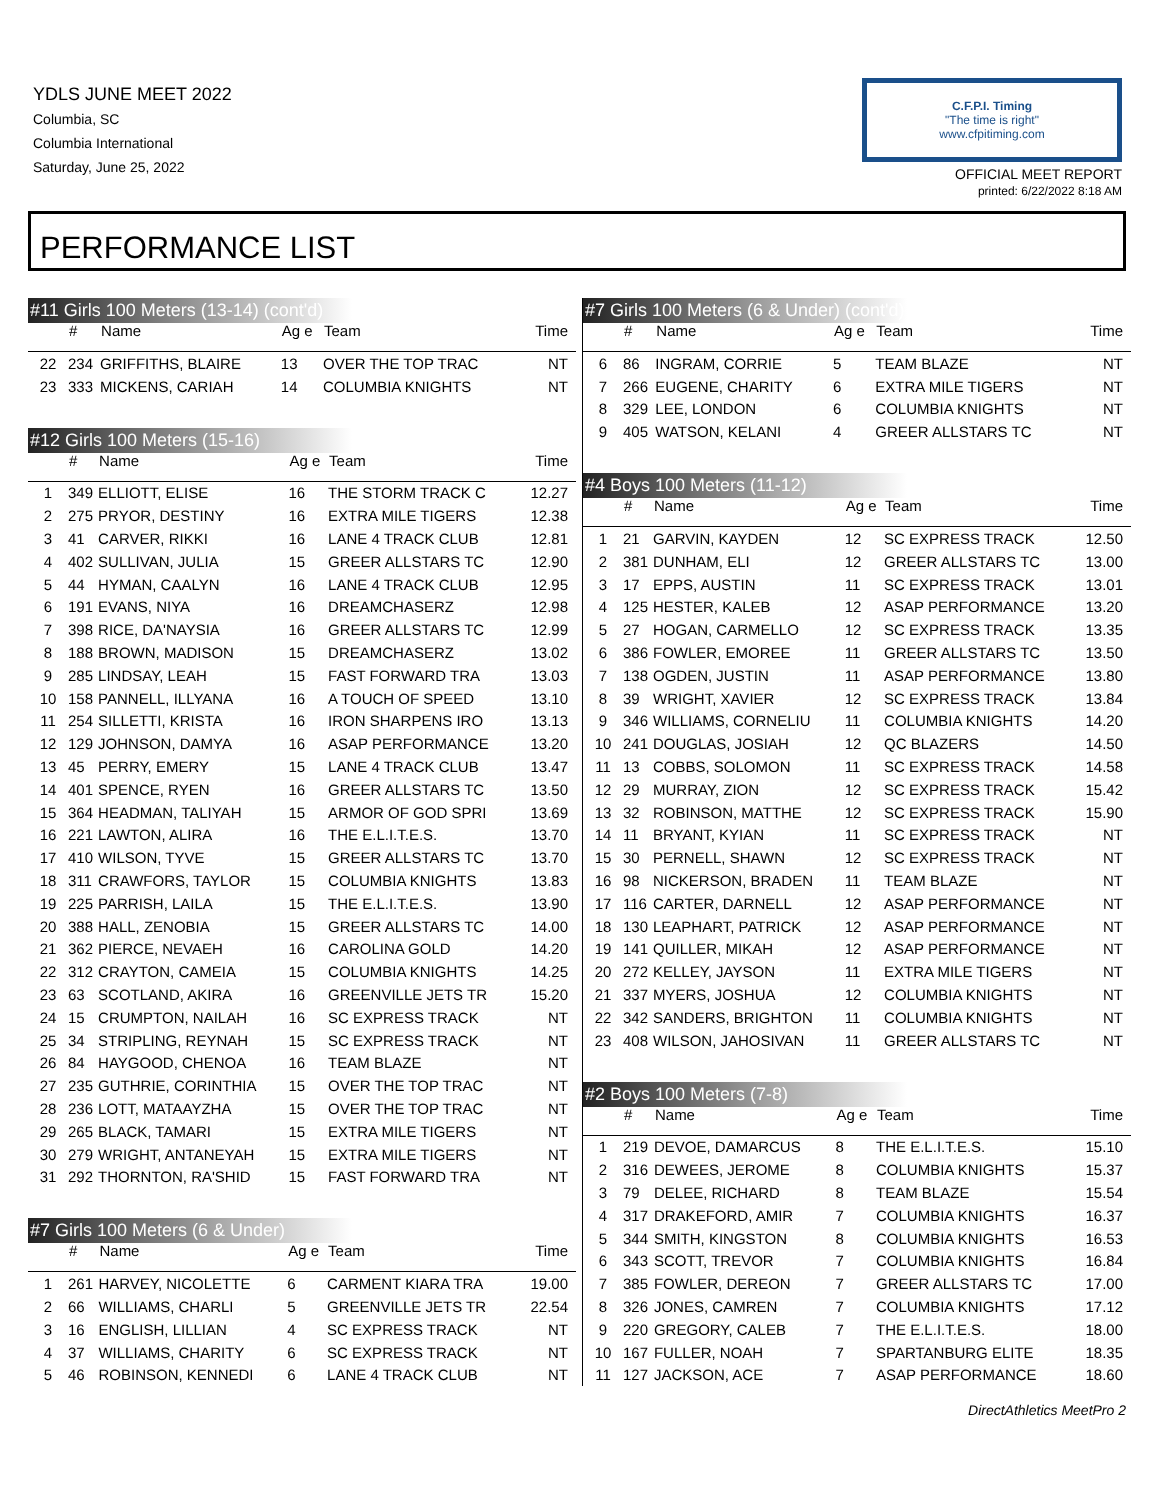YDLS JUNE MEET 2022
Columbia, SC
Columbia International
Saturday, June 25, 2022
C.F.P.I. Timing
"The time is right"
www.cfpitiming.com
OFFICIAL MEET REPORT
printed: 6/22/2022 8:18 AM
PERFORMANCE LIST
#11 Girls 100 Meters (13-14) (cont'd)
| | # | Name | Ag e | Team | Time |
| --- | --- | --- | --- | --- | --- |
| 22 | 234 | GRIFFITHS, BLAIRE | 13 | OVER THE TOP TRAC | NT |
| 23 | 333 | MICKENS, CARIAH | 14 | COLUMBIA KNIGHTS | NT |
#12 Girls 100 Meters (15-16)
| | # | Name | Ag e | Team | Time |
| --- | --- | --- | --- | --- | --- |
| 1 | 349 | ELLIOTT, ELISE | 16 | THE STORM TRACK C | 12.27 |
| 2 | 275 | PRYOR, DESTINY | 16 | EXTRA MILE TIGERS | 12.38 |
| 3 | 41 | CARVER, RIKKI | 16 | LANE 4 TRACK CLUB | 12.81 |
| 4 | 402 | SULLIVAN, JULIA | 15 | GREER ALLSTARS TC | 12.90 |
| 5 | 44 | HYMAN, CAALYN | 16 | LANE 4 TRACK CLUB | 12.95 |
| 6 | 191 | EVANS, NIYA | 16 | DREAMCHASERZ | 12.98 |
| 7 | 398 | RICE, DA'NAYSIA | 16 | GREER ALLSTARS TC | 12.99 |
| 8 | 188 | BROWN, MADISON | 15 | DREAMCHASERZ | 13.02 |
| 9 | 285 | LINDSAY, LEAH | 15 | FAST FORWARD TRA | 13.03 |
| 10 | 158 | PANNELL, ILLYANA | 16 | A TOUCH OF SPEED | 13.10 |
| 11 | 254 | SILLETTI, KRISTA | 16 | IRON SHARPENS IRO | 13.13 |
| 12 | 129 | JOHNSON, DAMYA | 16 | ASAP PERFORMANCE | 13.20 |
| 13 | 45 | PERRY, EMERY | 15 | LANE 4 TRACK CLUB | 13.47 |
| 14 | 401 | SPENCE, RYEN | 16 | GREER ALLSTARS TC | 13.50 |
| 15 | 364 | HEADMAN, TALIYAH | 15 | ARMOR OF GOD SPRI | 13.69 |
| 16 | 221 | LAWTON, ALIRA | 16 | THE E.L.I.T.E.S. | 13.70 |
| 17 | 410 | WILSON, TYVE | 15 | GREER ALLSTARS TC | 13.70 |
| 18 | 311 | CRAWFORS, TAYLOR | 15 | COLUMBIA KNIGHTS | 13.83 |
| 19 | 225 | PARRISH, LAILA | 15 | THE E.L.I.T.E.S. | 13.90 |
| 20 | 388 | HALL, ZENOBIA | 15 | GREER ALLSTARS TC | 14.00 |
| 21 | 362 | PIERCE, NEVAEH | 16 | CAROLINA GOLD | 14.20 |
| 22 | 312 | CRAYTON, CAMEIA | 15 | COLUMBIA KNIGHTS | 14.25 |
| 23 | 63 | SCOTLAND, AKIRA | 16 | GREENVILLE JETS TR | 15.20 |
| 24 | 15 | CRUMPTON, NAILAH | 16 | SC EXPRESS TRACK | NT |
| 25 | 34 | STRIPLING, REYNAH | 15 | SC EXPRESS TRACK | NT |
| 26 | 84 | HAYGOOD, CHENOA | 16 | TEAM BLAZE | NT |
| 27 | 235 | GUTHRIE, CORINTHIA | 15 | OVER THE TOP TRAC | NT |
| 28 | 236 | LOTT, MATAAYZHA | 15 | OVER THE TOP TRAC | NT |
| 29 | 265 | BLACK, TAMARI | 15 | EXTRA MILE TIGERS | NT |
| 30 | 279 | WRIGHT, ANTANEYAH | 15 | EXTRA MILE TIGERS | NT |
| 31 | 292 | THORNTON, RA'SHID | 15 | FAST FORWARD TRA | NT |
#7 Girls 100 Meters (6 & Under)
| | # | Name | Ag e | Team | Time |
| --- | --- | --- | --- | --- | --- |
| 1 | 261 | HARVEY, NICOLETTE | 6 | CARMENT KIARA TRA | 19.00 |
| 2 | 66 | WILLIAMS, CHARLI | 5 | GREENVILLE JETS TR | 22.54 |
| 3 | 16 | ENGLISH, LILLIAN | 4 | SC EXPRESS TRACK | NT |
| 4 | 37 | WILLIAMS, CHARITY | 6 | SC EXPRESS TRACK | NT |
| 5 | 46 | ROBINSON, KENNEDI | 6 | LANE 4 TRACK CLUB | NT |
#7 Girls 100 Meters (6 & Under) (cont'd)
| | # | Name | Ag e | Team | Time |
| --- | --- | --- | --- | --- | --- |
| 6 | 86 | INGRAM, CORRIE | 5 | TEAM BLAZE | NT |
| 7 | 266 | EUGENE, CHARITY | 6 | EXTRA MILE TIGERS | NT |
| 8 | 329 | LEE, LONDON | 6 | COLUMBIA KNIGHTS | NT |
| 9 | 405 | WATSON, KELANI | 4 | GREER ALLSTARS TC | NT |
#4 Boys 100 Meters (11-12)
| | # | Name | Ag e | Team | Time |
| --- | --- | --- | --- | --- | --- |
| 1 | 21 | GARVIN, KAYDEN | 12 | SC EXPRESS TRACK | 12.50 |
| 2 | 381 | DUNHAM, ELI | 12 | GREER ALLSTARS TC | 13.00 |
| 3 | 17 | EPPS, AUSTIN | 11 | SC EXPRESS TRACK | 13.01 |
| 4 | 125 | HESTER, KALEB | 12 | ASAP PERFORMANCE | 13.20 |
| 5 | 27 | HOGAN, CARMELLO | 12 | SC EXPRESS TRACK | 13.35 |
| 6 | 386 | FOWLER, EMOREE | 11 | GREER ALLSTARS TC | 13.50 |
| 7 | 138 | OGDEN, JUSTIN | 11 | ASAP PERFORMANCE | 13.80 |
| 8 | 39 | WRIGHT, XAVIER | 12 | SC EXPRESS TRACK | 13.84 |
| 9 | 346 | WILLIAMS, CORNELIU | 11 | COLUMBIA KNIGHTS | 14.20 |
| 10 | 241 | DOUGLAS, JOSIAH | 12 | QC BLAZERS | 14.50 |
| 11 | 13 | COBBS, SOLOMON | 11 | SC EXPRESS TRACK | 14.58 |
| 12 | 29 | MURRAY, ZION | 12 | SC EXPRESS TRACK | 15.42 |
| 13 | 32 | ROBINSON, MATTHE | 12 | SC EXPRESS TRACK | 15.90 |
| 14 | 11 | BRYANT, KYIAN | 11 | SC EXPRESS TRACK | NT |
| 15 | 30 | PERNELL, SHAWN | 12 | SC EXPRESS TRACK | NT |
| 16 | 98 | NICKERSON, BRADEN | 11 | TEAM BLAZE | NT |
| 17 | 116 | CARTER, DARNELL | 12 | ASAP PERFORMANCE | NT |
| 18 | 130 | LEAPHART, PATRICK | 12 | ASAP PERFORMANCE | NT |
| 19 | 141 | QUILLER, MIKAH | 12 | ASAP PERFORMANCE | NT |
| 20 | 272 | KELLEY, JAYSON | 11 | EXTRA MILE TIGERS | NT |
| 21 | 337 | MYERS, JOSHUA | 12 | COLUMBIA KNIGHTS | NT |
| 22 | 342 | SANDERS, BRIGHTON | 11 | COLUMBIA KNIGHTS | NT |
| 23 | 408 | WILSON, JAHOSIVAN | 11 | GREER ALLSTARS TC | NT |
#2 Boys 100 Meters (7-8)
| | # | Name | Ag e | Team | Time |
| --- | --- | --- | --- | --- | --- |
| 1 | 219 | DEVOE, DAMARCUS | 8 | THE E.L.I.T.E.S. | 15.10 |
| 2 | 316 | DEWEES, JEROME | 8 | COLUMBIA KNIGHTS | 15.37 |
| 3 | 79 | DELEE, RICHARD | 8 | TEAM BLAZE | 15.54 |
| 4 | 317 | DRAKEFORD, AMIR | 7 | COLUMBIA KNIGHTS | 16.37 |
| 5 | 344 | SMITH, KINGSTON | 8 | COLUMBIA KNIGHTS | 16.53 |
| 6 | 343 | SCOTT, TREVOR | 7 | COLUMBIA KNIGHTS | 16.84 |
| 7 | 385 | FOWLER, DEREON | 7 | GREER ALLSTARS TC | 17.00 |
| 8 | 326 | JONES, CAMREN | 7 | COLUMBIA KNIGHTS | 17.12 |
| 9 | 220 | GREGORY, CALEB | 7 | THE E.L.I.T.E.S. | 18.00 |
| 10 | 167 | FULLER, NOAH | 7 | SPARTANBURG ELITE | 18.35 |
| 11 | 127 | JACKSON, ACE | 7 | ASAP PERFORMANCE | 18.60 |
DirectAthletics MeetPro 2